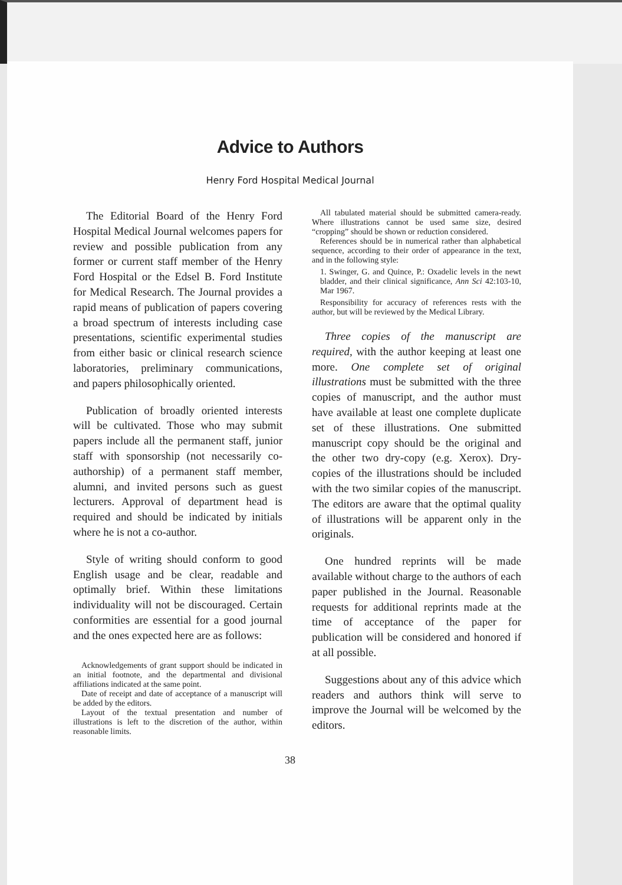Advice to Authors
Henry Ford Hospital Medical Journal
The Editorial Board of the Henry Ford Hospital Medical Journal welcomes papers for review and possible publication from any former or current staff member of the Henry Ford Hospital or the Edsel B. Ford Institute for Medical Research. The Journal provides a rapid means of publication of papers covering a broad spectrum of interests including case presentations, scientific experimental studies from either basic or clinical research science laboratories, preliminary communications, and papers philosophically oriented.
Publication of broadly oriented interests will be cultivated. Those who may submit papers include all the permanent staff, junior staff with sponsorship (not necessarily co-authorship) of a permanent staff member, alumni, and invited persons such as guest lecturers. Approval of department head is required and should be indicated by initials where he is not a co-author.
Style of writing should conform to good English usage and be clear, readable and optimally brief. Within these limitations individuality will not be discouraged. Certain conformities are essential for a good journal and the ones expected here are as follows:
Acknowledgements of grant support should be indicated in an initial footnote, and the departmental and divisional affiliations indicated at the same point.
Date of receipt and date of acceptance of a manuscript will be added by the editors.
Layout of the textual presentation and number of illustrations is left to the discretion of the author, within reasonable limits.
All tabulated material should be submitted camera-ready. Where illustrations cannot be used same size, desired “cropping” should be shown or reduction considered.
References should be in numerical rather than alphabetical sequence, according to their order of appearance in the text, and in the following style:
1. Swinger, G. and Quince, P.: Oxadelic levels in the newt bladder, and their clinical significance, Ann Sci 42:103-10, Mar 1967.
Responsibility for accuracy of references rests with the author, but will be reviewed by the Medical Library.
Three copies of the manuscript are required, with the author keeping at least one more. One complete set of original illustrations must be submitted with the three copies of manuscript, and the author must have available at least one complete duplicate set of these illustrations. One submitted manuscript copy should be the original and the other two dry-copy (e.g. Xerox). Dry-copies of the illustrations should be included with the two similar copies of the manuscript. The editors are aware that the optimal quality of illustrations will be apparent only in the originals.
One hundred reprints will be made available without charge to the authors of each paper published in the Journal. Reasonable requests for additional reprints made at the time of acceptance of the paper for publication will be considered and honored if at all possible.
Suggestions about any of this advice which readers and authors think will serve to improve the Journal will be welcomed by the editors.
38